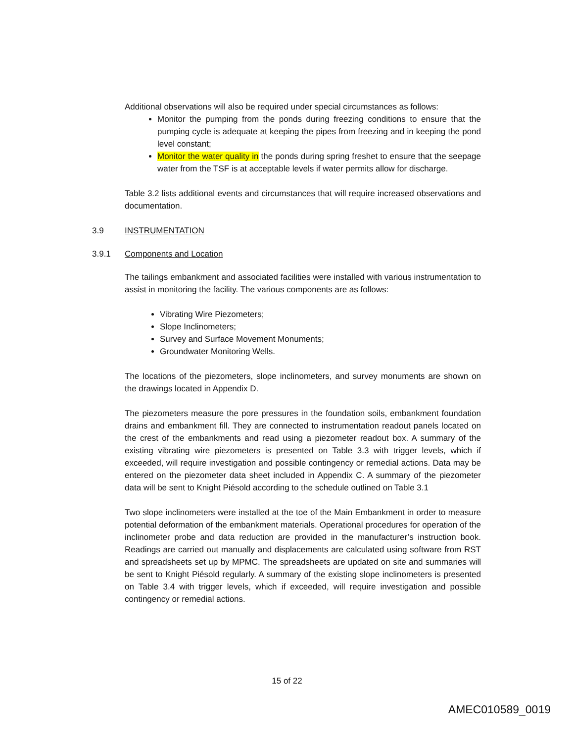Additional observations will also be required under special circumstances as follows:
Monitor the pumping from the ponds during freezing conditions to ensure that the pumping cycle is adequate at keeping the pipes from freezing and in keeping the pond level constant;
Monitor the water quality in the ponds during spring freshet to ensure that the seepage water from the TSF is at acceptable levels if water permits allow for discharge.
Table 3.2 lists additional events and circumstances that will require increased observations and documentation.
3.9 INSTRUMENTATION
3.9.1 Components and Location
The tailings embankment and associated facilities were installed with various instrumentation to assist in monitoring the facility. The various components are as follows:
Vibrating Wire Piezometers;
Slope Inclinometers;
Survey and Surface Movement Monuments;
Groundwater Monitoring Wells.
The locations of the piezometers, slope inclinometers, and survey monuments are shown on the drawings located in Appendix D.
The piezometers measure the pore pressures in the foundation soils, embankment foundation drains and embankment fill. They are connected to instrumentation readout panels located on the crest of the embankments and read using a piezometer readout box. A summary of the existing vibrating wire piezometers is presented on Table 3.3 with trigger levels, which if exceeded, will require investigation and possible contingency or remedial actions. Data may be entered on the piezometer data sheet included in Appendix C. A summary of the piezometer data will be sent to Knight Piésold according to the schedule outlined on Table 3.1
Two slope inclinometers were installed at the toe of the Main Embankment in order to measure potential deformation of the embankment materials. Operational procedures for operation of the inclinometer probe and data reduction are provided in the manufacturer’s instruction book. Readings are carried out manually and displacements are calculated using software from RST and spreadsheets set up by MPMC. The spreadsheets are updated on site and summaries will be sent to Knight Piésold regularly. A summary of the existing slope inclinometers is presented on Table 3.4 with trigger levels, which if exceeded, will require investigation and possible contingency or remedial actions.
15 of 22
AMEC010589_0019